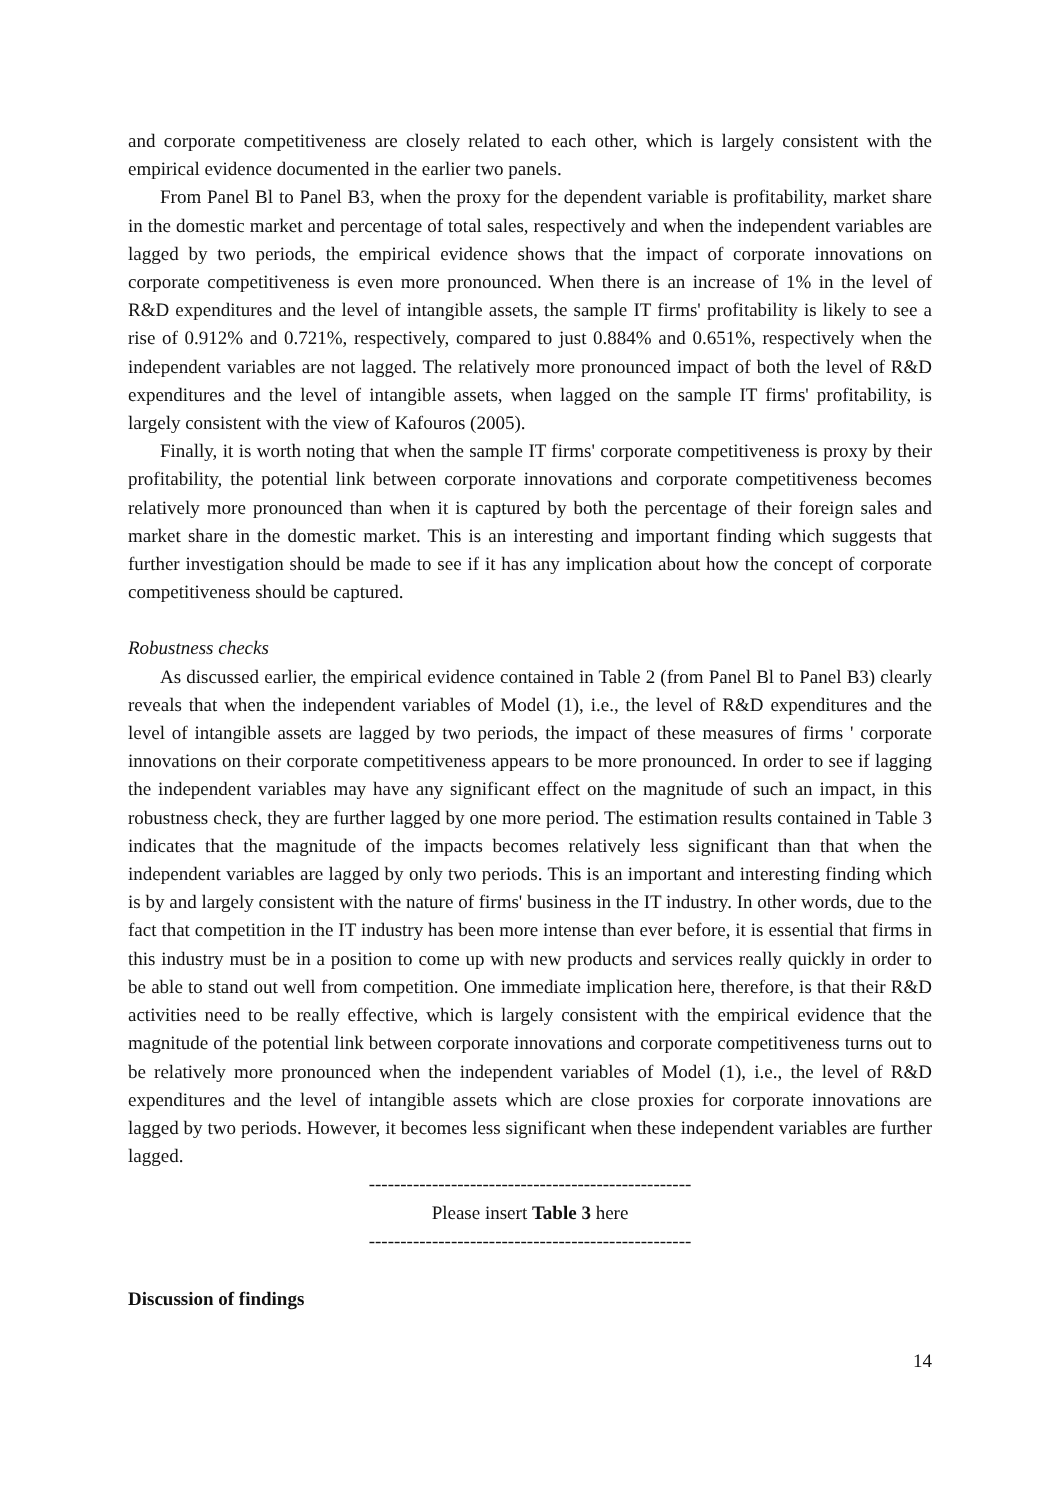and corporate competitiveness are closely related to each other, which is largely consistent with the empirical evidence documented in the earlier two panels.
From Panel Bl to Panel B3, when the proxy for the dependent variable is profitability, market share in the domestic market and percentage of total sales, respectively and when the independent variables are lagged by two periods, the empirical evidence shows that the impact of corporate innovations on corporate competitiveness is even more pronounced. When there is an increase of 1% in the level of R&D expenditures and the level of intangible assets, the sample IT firms' profitability is likely to see a rise of 0.912% and 0.721%, respectively, compared to just 0.884% and 0.651%, respectively when the independent variables are not lagged. The relatively more pronounced impact of both the level of R&D expenditures and the level of intangible assets, when lagged on the sample IT firms' profitability, is largely consistent with the view of Kafouros (2005).
Finally, it is worth noting that when the sample IT firms' corporate competitiveness is proxy by their profitability, the potential link between corporate innovations and corporate competitiveness becomes relatively more pronounced than when it is captured by both the percentage of their foreign sales and market share in the domestic market. This is an interesting and important finding which suggests that further investigation should be made to see if it has any implication about how the concept of corporate competitiveness should be captured.
Robustness checks
As discussed earlier, the empirical evidence contained in Table 2 (from Panel Bl to Panel B3) clearly reveals that when the independent variables of Model (1), i.e., the level of R&D expenditures and the level of intangible assets are lagged by two periods, the impact of these measures of firms ' corporate innovations on their corporate competitiveness appears to be more pronounced. In order to see if lagging the independent variables may have any significant effect on the magnitude of such an impact, in this robustness check, they are further lagged by one more period. The estimation results contained in Table 3 indicates that the magnitude of the impacts becomes relatively less significant than that when the independent variables are lagged by only two periods. This is an important and interesting finding which is by and largely consistent with the nature of firms' business in the IT industry. In other words, due to the fact that competition in the IT industry has been more intense than ever before, it is essential that firms in this industry must be in a position to come up with new products and services really quickly in order to be able to stand out well from competition. One immediate implication here, therefore, is that their R&D activities need to be really effective, which is largely consistent with the empirical evidence that the magnitude of the potential link between corporate innovations and corporate competitiveness turns out to be relatively more pronounced when the independent variables of Model (1), i.e., the level of R&D expenditures and the level of intangible assets which are close proxies for corporate innovations are lagged by two periods. However, it becomes less significant when these independent variables are further lagged.
---------------------------------------------------
Please insert Table 3 here
---------------------------------------------------
Discussion of findings
14